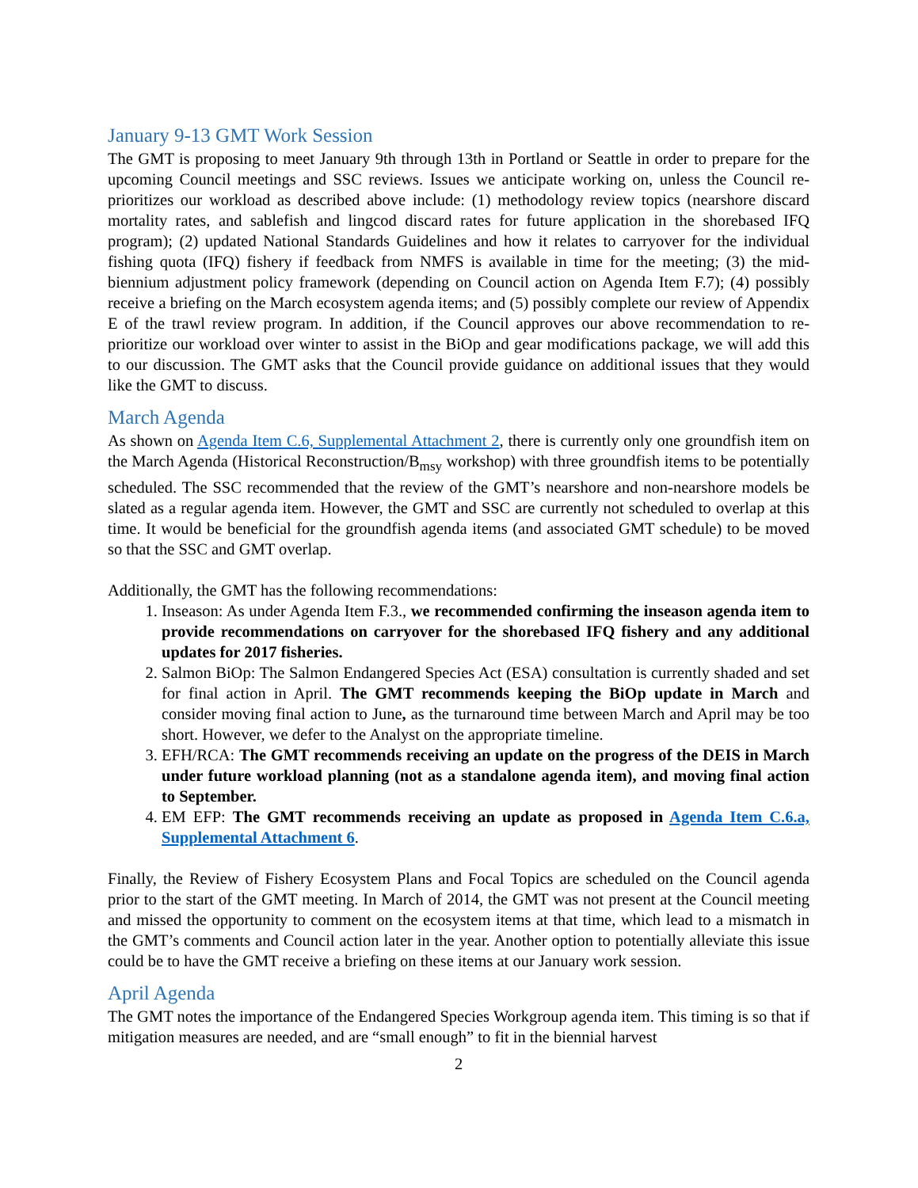January 9-13 GMT Work Session
The GMT is proposing to meet January 9th through 13th in Portland or Seattle in order to prepare for the upcoming Council meetings and SSC reviews. Issues we anticipate working on, unless the Council re-prioritizes our workload as described above include: (1) methodology review topics (nearshore discard mortality rates, and sablefish and lingcod discard rates for future application in the shorebased IFQ program); (2) updated National Standards Guidelines and how it relates to carryover for the individual fishing quota (IFQ) fishery if feedback from NMFS is available in time for the meeting; (3) the mid-biennium adjustment policy framework (depending on Council action on Agenda Item F.7); (4) possibly receive a briefing on the March ecosystem agenda items; and (5) possibly complete our review of Appendix E of the trawl review program. In addition, if the Council approves our above recommendation to re-prioritize our workload over winter to assist in the BiOp and gear modifications package, we will add this to our discussion. The GMT asks that the Council provide guidance on additional issues that they would like the GMT to discuss.
March Agenda
As shown on Agenda Item C.6, Supplemental Attachment 2, there is currently only one groundfish item on the March Agenda (Historical Reconstruction/B<sub>msy</sub> workshop) with three groundfish items to be potentially scheduled. The SSC recommended that the review of the GMT’s nearshore and non-nearshore models be slated as a regular agenda item. However, the GMT and SSC are currently not scheduled to overlap at this time. It would be beneficial for the groundfish agenda items (and associated GMT schedule) to be moved so that the SSC and GMT overlap.
Additionally, the GMT has the following recommendations:
1. Inseason: As under Agenda Item F.3., we recommended confirming the inseason agenda item to provide recommendations on carryover for the shorebased IFQ fishery and any additional updates for 2017 fisheries.
2. Salmon BiOp: The Salmon Endangered Species Act (ESA) consultation is currently shaded and set for final action in April. The GMT recommends keeping the BiOp update in March and consider moving final action to June, as the turnaround time between March and April may be too short. However, we defer to the Analyst on the appropriate timeline.
3. EFH/RCA: The GMT recommends receiving an update on the progress of the DEIS in March under future workload planning (not as a standalone agenda item), and moving final action to September.
4. EM EFP: The GMT recommends receiving an update as proposed in Agenda Item C.6.a, Supplemental Attachment 6.
Finally, the Review of Fishery Ecosystem Plans and Focal Topics are scheduled on the Council agenda prior to the start of the GMT meeting. In March of 2014, the GMT was not present at the Council meeting and missed the opportunity to comment on the ecosystem items at that time, which lead to a mismatch in the GMT’s comments and Council action later in the year. Another option to potentially alleviate this issue could be to have the GMT receive a briefing on these items at our January work session.
April Agenda
The GMT notes the importance of the Endangered Species Workgroup agenda item. This timing is so that if mitigation measures are needed, and are “small enough” to fit in the biennial harvest
2